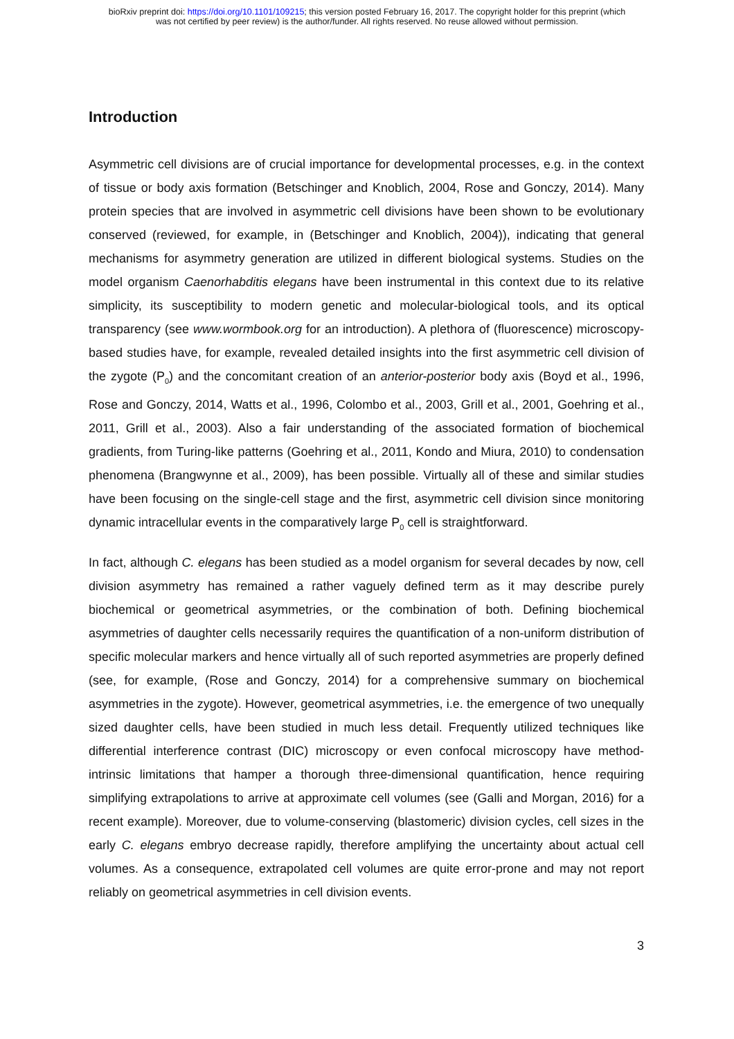bioRxiv preprint doi: https://doi.org/10.1101/109215; this version posted February 16, 2017. The copyright holder for this preprint (which
was not certified by peer review) is the author/funder. All rights reserved. No reuse allowed without permission.
Introduction
Asymmetric cell divisions are of crucial importance for developmental processes, e.g. in the context of tissue or body axis formation (Betschinger and Knoblich, 2004, Rose and Gonczy, 2014). Many protein species that are involved in asymmetric cell divisions have been shown to be evolutionary conserved (reviewed, for example, in (Betschinger and Knoblich, 2004)), indicating that general mechanisms for asymmetry generation are utilized in different biological systems. Studies on the model organism Caenorhabditis elegans have been instrumental in this context due to its relative simplicity, its susceptibility to modern genetic and molecular-biological tools, and its optical transparency (see www.wormbook.org for an introduction). A plethora of (fluorescence) microscopy-based studies have, for example, revealed detailed insights into the first asymmetric cell division of the zygote (P<sub>0</sub>) and the concomitant creation of an anterior-posterior body axis (Boyd et al., 1996, Rose and Gonczy, 2014, Watts et al., 1996, Colombo et al., 2003, Grill et al., 2001, Goehring et al., 2011, Grill et al., 2003). Also a fair understanding of the associated formation of biochemical gradients, from Turing-like patterns (Goehring et al., 2011, Kondo and Miura, 2010) to condensation phenomena (Brangwynne et al., 2009), has been possible. Virtually all of these and similar studies have been focusing on the single-cell stage and the first, asymmetric cell division since monitoring dynamic intracellular events in the comparatively large P<sub>0</sub> cell is straightforward.
In fact, although C. elegans has been studied as a model organism for several decades by now, cell division asymmetry has remained a rather vaguely defined term as it may describe purely biochemical or geometrical asymmetries, or the combination of both. Defining biochemical asymmetries of daughter cells necessarily requires the quantification of a non-uniform distribution of specific molecular markers and hence virtually all of such reported asymmetries are properly defined (see, for example, (Rose and Gonczy, 2014) for a comprehensive summary on biochemical asymmetries in the zygote). However, geometrical asymmetries, i.e. the emergence of two unequally sized daughter cells, have been studied in much less detail. Frequently utilized techniques like differential interference contrast (DIC) microscopy or even confocal microscopy have method-intrinsic limitations that hamper a thorough three-dimensional quantification, hence requiring simplifying extrapolations to arrive at approximate cell volumes (see (Galli and Morgan, 2016) for a recent example). Moreover, due to volume-conserving (blastomeric) division cycles, cell sizes in the early C. elegans embryo decrease rapidly, therefore amplifying the uncertainty about actual cell volumes. As a consequence, extrapolated cell volumes are quite error-prone and may not report reliably on geometrical asymmetries in cell division events.
3